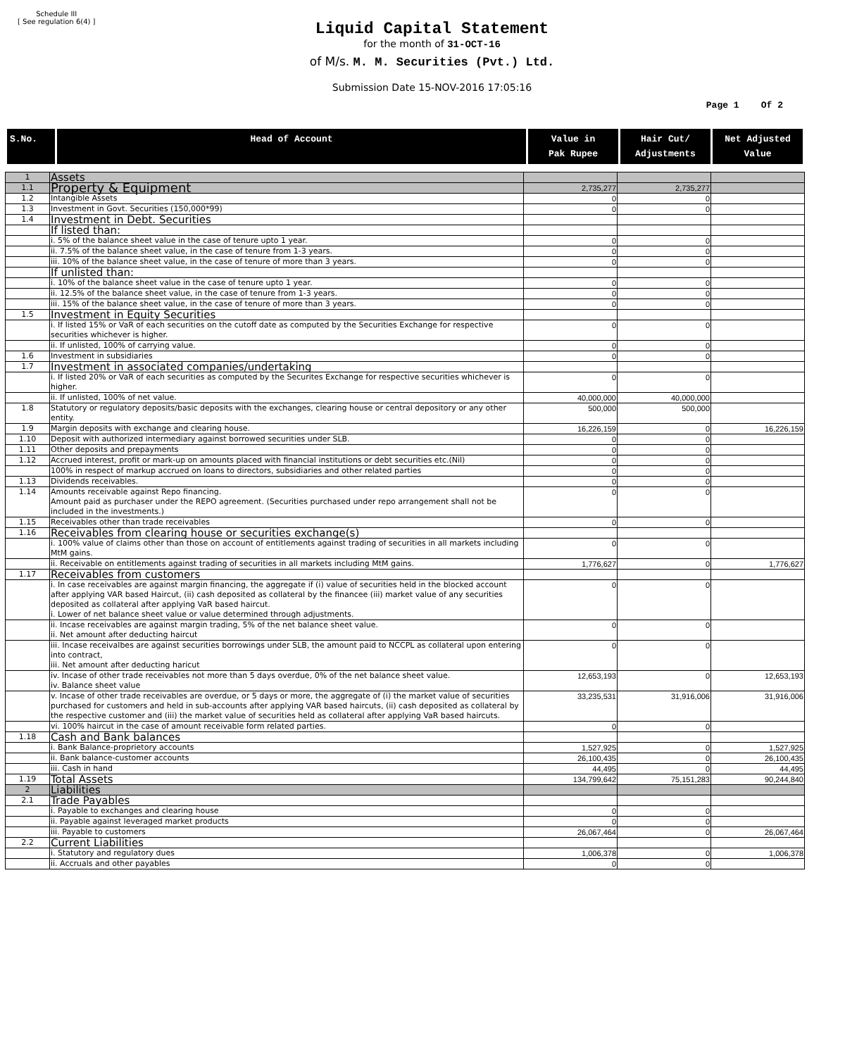Schedule III
[ See regulation 6(4) ]
Liquid Capital Statement
for the month of 31-OCT-16
of M/s. M. M. Securities (Pvt.) Ltd.
Submission Date 15-NOV-2016 17:05:16
Page 1 Of 2
| S.No. | Head of Account | Value in Pak Rupee | Hair Cut/ Adjustments | Net Adjusted Value |
| --- | --- | --- | --- | --- |
| 1 | Assets | | | |
| 1.1 | Property & Equipment | 2,735,277 | 2,735,277 | |
| 1.2 | Intangible Assets | 0 | 0 | |
| 1.3 | Investment in Govt. Securities (150,000*99) | 0 | 0 | |
| 1.4 | Investment in Debt. Securities | | | |
| | If listed than: | | | |
| | i. 5% of the balance sheet value in the case of tenure upto 1 year. | 0 | 0 | |
| | ii. 7.5% of the balance sheet value, in the case of tenure from 1-3 years. | 0 | 0 | |
| | iii. 10% of the balance sheet value, in the case of tenure of more than 3 years. | 0 | 0 | |
| | If unlisted than: | | | |
| | i. 10% of the balance sheet value in the case of tenure upto 1 year. | 0 | 0 | |
| | ii. 12.5% of the balance sheet value, in the case of tenure from 1-3 years. | 0 | 0 | |
| | iii. 15% of the balance sheet value, in the case of tenure of more than 3 years. | 0 | 0 | |
| 1.5 | Investment in Equity Securities | | | |
| | i. If listed 15% or VaR of each securities on the cutoff date as computed by the Securities Exchange for respective securities whichever is higher. | 0 | 0 | |
| | ii. If unlisted, 100% of carrying value. | 0 | 0 | |
| 1.6 | Investment in subsidiaries | 0 | 0 | |
| 1.7 | Investment in associated companies/undertaking | | | |
| | i. If listed 20% or VaR of each securities as computed by the Securites Exchange for respective securities whichever is higher. | 0 | 0 | |
| | ii. If unlisted, 100% of net value. | 40,000,000 | 40,000,000 | |
| 1.8 | Statutory or regulatory deposits/basic deposits with the exchanges, clearing house or central depository or any other entity. | 500,000 | 500,000 | |
| 1.9 | Margin deposits with exchange and clearing house. | 16,226,159 | 0 | 16,226,159 |
| 1.10 | Deposit with authorized intermediary against borrowed securities under SLB. | 0 | 0 | |
| 1.11 | Other deposits and prepayments | 0 | 0 | |
| 1.12 | Accrued interest, profit or mark-up on amounts placed with financial institutions or debt securities etc.(Nil) | 0 | 0 | |
| | 100% in respect of markup accrued on loans to directors, subsidiaries and other related parties | 0 | 0 | |
| 1.13 | Dividends receivables. | 0 | 0 | |
| 1.14 | Amounts receivable against Repo financing. Amount paid as purchaser under the REPO agreement. (Securities purchased under repo arrangement shall not be included in the investments.) | 0 | 0 | |
| 1.15 | Receivables other than trade receivables | 0 | 0 | |
| 1.16 | Receivables from clearing house or securities exchange(s) | | | |
| | i. 100% value of claims other than those on account of entitlements against trading of securities in all markets including MtM gains. | 0 | 0 | |
| | ii. Receivable on entitlements against trading of securities in all markets including MtM gains. | 1,776,627 | 0 | 1,776,627 |
| 1.17 | Receivables from customers | | | |
| | i. In case receivables are against margin financing, the aggregate if (i) value of securities held in the blocked account after applying VAR based Haircut, (ii) cash deposited as collateral by the financee (iii) market value of any securities deposited as collateral after applying VaR based haircut. i. Lower of net balance sheet value or value determined through adjustments. | 0 | 0 | |
| | ii. Incase receivables are against margin trading, 5% of the net balance sheet value. ii. Net amount after deducting haircut | 0 | 0 | |
| | iii. Incase receivalbes are against securities borrowings under SLB, the amount paid to NCCPL as collateral upon entering into contract, iii. Net amount after deducting haricut | 0 | 0 | |
| | iv. Incase of other trade receivables not more than 5 days overdue, 0% of the net balance sheet value. iv. Balance sheet value | 12,653,193 | 0 | 12,653,193 |
| | v. Incase of other trade receivables are overdue, or 5 days or more, the aggregate of (i) the market value of securities purchased for customers and held in sub-accounts after applying VAR based haircuts, (ii) cash deposited as collateral by the respective customer and (iii) the market value of securities held as collateral after applying VaR based haircuts. | 33,235,531 | 31,916,006 | 31,916,006 |
| | vi. 100% haircut in the case of amount receivable form related parties. | 0 | 0 | |
| 1.18 | Cash and Bank balances | | | |
| | i. Bank Balance-proprietory accounts | 1,527,925 | 0 | 1,527,925 |
| | ii. Bank balance-customer accounts | 26,100,435 | 0 | 26,100,435 |
| | iii. Cash in hand | 44,495 | 0 | 44,495 |
| 1.19 | Total Assets | 134,799,642 | 75,151,283 | 90,244,840 |
| 2 | Liabilities | | | |
| 2.1 | Trade Payables | | | |
| | i. Payable to exchanges and clearing house | 0 | 0 | |
| | ii. Payable against leveraged market products | 0 | 0 | |
| | iii. Payable to customers | 26,067,464 | 0 | 26,067,464 |
| 2.2 | Current Liabilities | | | |
| | i. Statutory and regulatory dues | 1,006,378 | 0 | 1,006,378 |
| | ii. Accruals and other payables | 0 | 0 | |